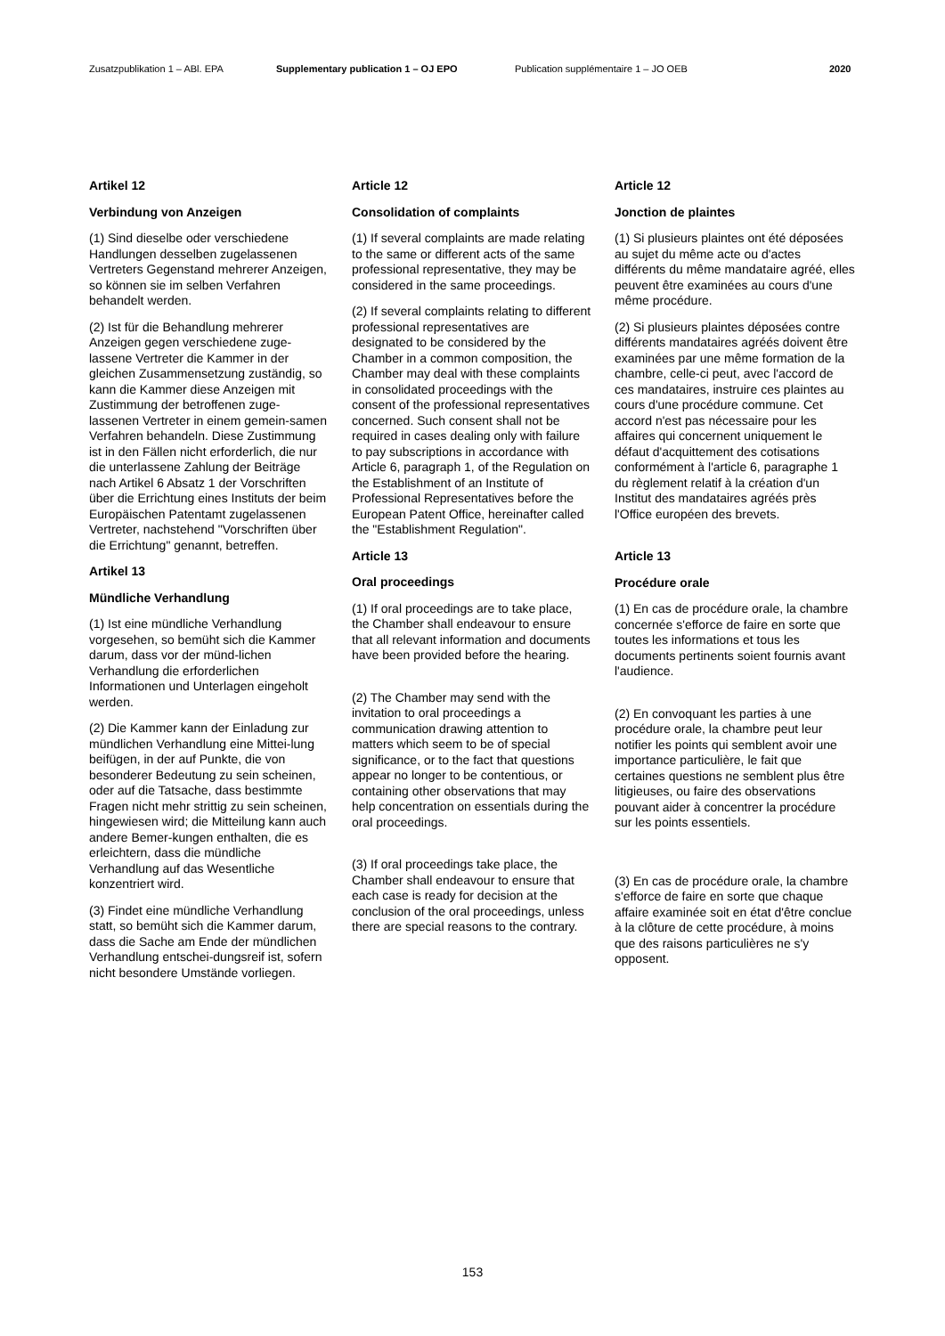Zusatzpublikation 1 – ABl. EPA Supplementary publication 1 – OJ EPO Publication supplémentaire 1 – JO OEB 2020
Artikel 12
Verbindung von Anzeigen
(1) Sind dieselbe oder verschiedene Handlungen desselben zugelassenen Vertreters Gegenstand mehrerer Anzeigen, so können sie im selben Verfahren behandelt werden.
(2) Ist für die Behandlung mehrerer Anzeigen gegen verschiedene zuge-lassene Vertreter die Kammer in der gleichen Zusammensetzung zuständig, so kann die Kammer diese Anzeigen mit Zustimmung der betroffenen zuge-lassenen Vertreter in einem gemein-samen Verfahren behandeln. Diese Zustimmung ist in den Fällen nicht erforderlich, die nur die unterlassene Zahlung der Beiträge nach Artikel 6 Absatz 1 der Vorschriften über die Errichtung eines Instituts der beim Europäischen Patentamt zugelassenen Vertreter, nachstehend "Vorschriften über die Errichtung" genannt, betreffen.
Artikel 13
Mündliche Verhandlung
(1) Ist eine mündliche Verhandlung vorgesehen, so bemüht sich die Kammer darum, dass vor der münd-lichen Verhandlung die erforderlichen Informationen und Unterlagen eingeholt werden.
(2) Die Kammer kann der Einladung zur mündlichen Verhandlung eine Mittei-lung beifügen, in der auf Punkte, die von besonderer Bedeutung zu sein scheinen, oder auf die Tatsache, dass bestimmte Fragen nicht mehr strittig zu sein scheinen, hingewiesen wird; die Mitteilung kann auch andere Bemer-kungen enthalten, die es erleichtern, dass die mündliche Verhandlung auf das Wesentliche konzentriert wird.
(3) Findet eine mündliche Verhandlung statt, so bemüht sich die Kammer darum, dass die Sache am Ende der mündlichen Verhandlung entschei-dungsreif ist, sofern nicht besondere Umstände vorliegen.
Article 12
Consolidation of complaints
(1) If several complaints are made relating to the same or different acts of the same professional representative, they may be considered in the same proceedings.
(2) If several complaints relating to different professional representatives are designated to be considered by the Chamber in a common composition, the Chamber may deal with these complaints in consolidated proceedings with the consent of the professional representatives concerned. Such consent shall not be required in cases dealing only with failure to pay subscriptions in accordance with Article 6, paragraph 1, of the Regulation on the Establishment of an Institute of Professional Representatives before the European Patent Office, hereinafter called the "Establishment Regulation".
Article 13
Oral proceedings
(1) If oral proceedings are to take place, the Chamber shall endeavour to ensure that all relevant information and documents have been provided before the hearing.
(2) The Chamber may send with the invitation to oral proceedings a communication drawing attention to matters which seem to be of special significance, or to the fact that questions appear no longer to be contentious, or containing other observations that may help concentration on essentials during the oral proceedings.
(3) If oral proceedings take place, the Chamber shall endeavour to ensure that each case is ready for decision at the conclusion of the oral proceedings, unless there are special reasons to the contrary.
Article 12
Jonction de plaintes
(1) Si plusieurs plaintes ont été déposées au sujet du même acte ou d'actes différents du même mandataire agréé, elles peuvent être examinées au cours d'une même procédure.
(2) Si plusieurs plaintes déposées contre différents mandataires agréés doivent être examinées par une même formation de la chambre, celle-ci peut, avec l'accord de ces mandataires, instruire ces plaintes au cours d'une procédure commune. Cet accord n'est pas nécessaire pour les affaires qui concernent uniquement le défaut d'acquittement des cotisations conformément à l'article 6, paragraphe 1 du règlement relatif à la création d'un Institut des mandataires agréés près l'Office européen des brevets.
Article 13
Procédure orale
(1) En cas de procédure orale, la chambre concernée s'efforce de faire en sorte que toutes les informations et tous les documents pertinents soient fournis avant l'audience.
(2) En convoquant les parties à une procédure orale, la chambre peut leur notifier les points qui semblent avoir une importance particulière, le fait que certaines questions ne semblent plus être litigieuses, ou faire des observations pouvant aider à concentrer la procédure sur les points essentiels.
(3) En cas de procédure orale, la chambre s'efforce de faire en sorte que chaque affaire examinée soit en état d'être conclue à la clôture de cette procédure, à moins que des raisons particulières ne s'y opposent.
153